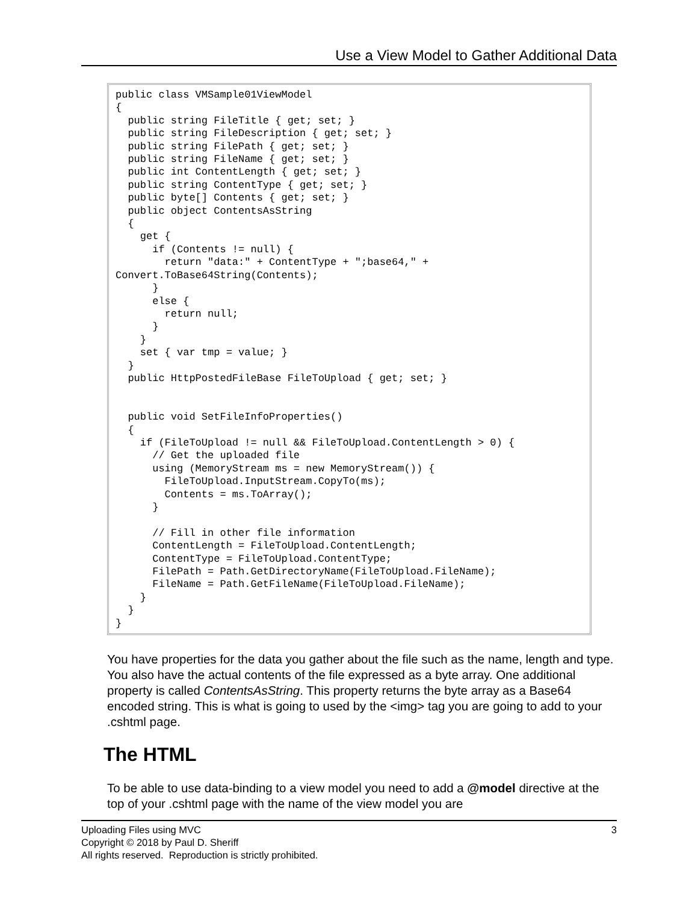Use a View Model to Gather Additional Data
public class VMSample01ViewModel
{
  public string FileTitle { get; set; }
  public string FileDescription { get; set; }
  public string FilePath { get; set; }
  public string FileName { get; set; }
  public int ContentLength { get; set; }
  public string ContentType { get; set; }
  public byte[] Contents { get; set; }
  public object ContentsAsString
  {
    get {
      if (Contents != null) {
        return "data:" + ContentType + ";base64," + 
Convert.ToBase64String(Contents);
      }
      else {
        return null;
      }
    }
    set { var tmp = value; }
  }
  public HttpPostedFileBase FileToUpload { get; set; }


  public void SetFileInfoProperties()
  {
    if (FileToUpload != null && FileToUpload.ContentLength > 0) {
      // Get the uploaded file
      using (MemoryStream ms = new MemoryStream()) {
        FileToUpload.InputStream.CopyTo(ms);
        Contents = ms.ToArray();
      }

      // Fill in other file information
      ContentLength = FileToUpload.ContentLength;
      ContentType = FileToUpload.ContentType;
      FilePath = Path.GetDirectoryName(FileToUpload.FileName);
      FileName = Path.GetFileName(FileToUpload.FileName);
    }
  }
}
You have properties for the data you gather about the file such as the name, length and type. You also have the actual contents of the file expressed as a byte array. One additional property is called ContentsAsString. This property returns the byte array as a Base64 encoded string. This is what is going to used by the <img> tag you are going to add to your .cshtml page.
The HTML
To be able to use data-binding to a view model you need to add a @model directive at the top of your .cshtml page with the name of the view model you are
3 Uploading Files using MVC
Copyright © 2018 by Paul D. Sheriff
All rights reserved. Reproduction is strictly prohibited.